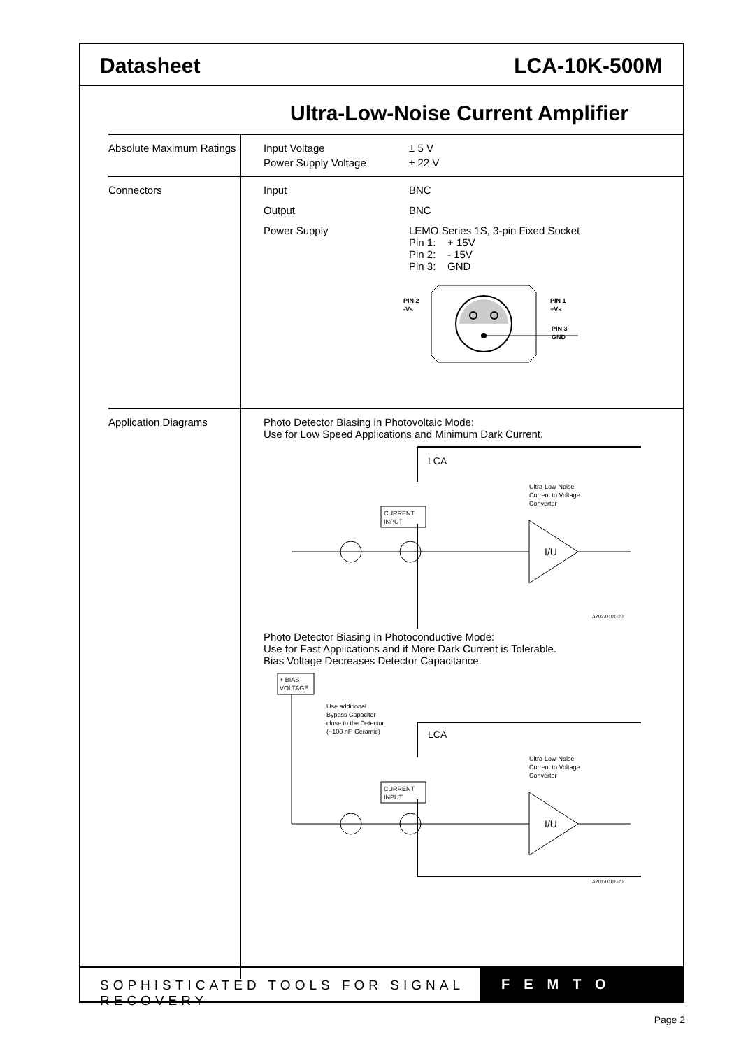Datasheet LCA-10K-500M
Ultra-Low-Noise Current Amplifier
| Absolute Maximum Ratings | Input Voltage ± 5 V Power Supply Voltage ± 22 V |
| Connectors | Input BNC Output BNC Power Supply LEMO Series 1S, 3-pin Fixed Socket Pin 1: + 15V Pin 2: - 15V Pin 3: GND PIN 2 -Vs PIN 1 +Vs PIN 3 GND |
| Application Diagrams | Photo Detector Biasing in Photovoltaic Mode: Use for Low Speed Applications and Minimum Dark Current. LCA Ultra-Low-Noise Current to Voltage Converter CURRENT INPUT I/U AZ02-0101-20 Photo Detector Biasing in Photoconductive Mode: Use for Fast Applications and if More Dark Current is Tolerable. Bias Voltage Decreases Detector Capacitance. + BIAS VOLTAGE Use additional Bypass Capacitor close to the Detector (~100 nF, Ceramic) LCA Ultra-Low-Noise Current to Voltage Converter CURRENT INPUT I/U AZ01-0101-20 |
SOPHISTICATED TOOLS FOR SIGNAL RECOVERY
FEMTO
Page 2